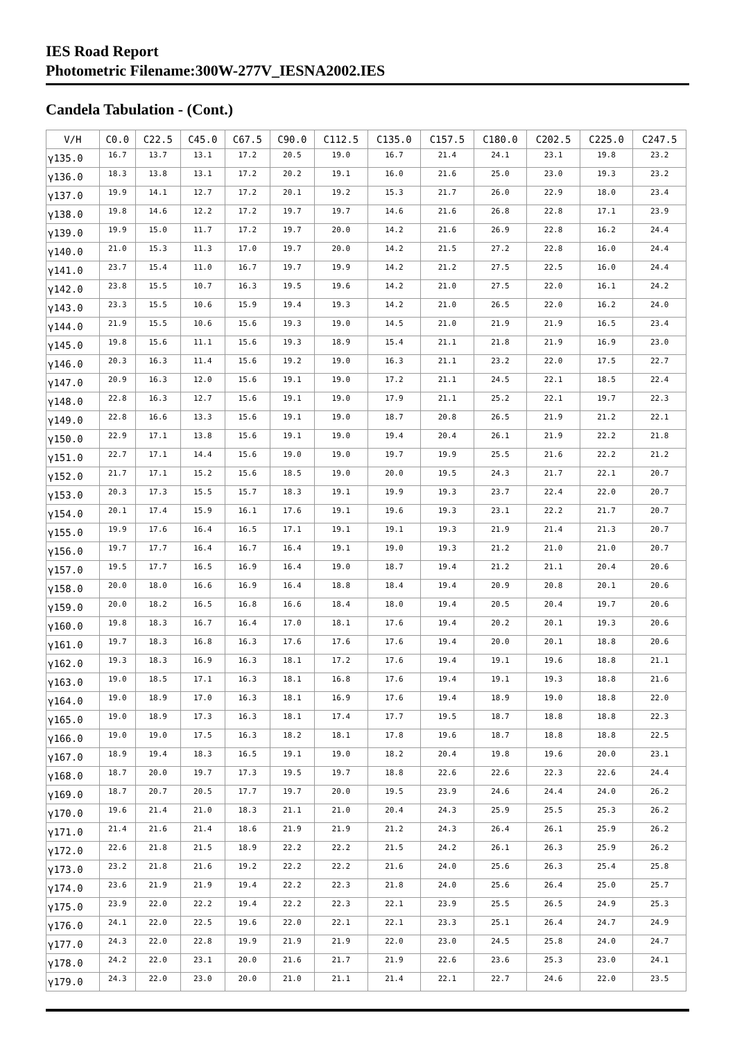IES Road Report
Photometric Filename:300W-277V_IESNA2002.IES
Candela Tabulation - (Cont.)
| V/H | C0.0 | C22.5 | C45.0 | C67.5 | C90.0 | C112.5 | C135.0 | C157.5 | C180.0 | C202.5 | C225.0 | C247.5 |
| --- | --- | --- | --- | --- | --- | --- | --- | --- | --- | --- | --- | --- |
| γ135.0 | 16.7 | 13.7 | 13.1 | 17.2 | 20.5 | 19.0 | 16.7 | 21.4 | 24.1 | 23.1 | 19.8 | 23.2 |
| γ136.0 | 18.3 | 13.8 | 13.1 | 17.2 | 20.2 | 19.1 | 16.0 | 21.6 | 25.0 | 23.0 | 19.3 | 23.2 |
| γ137.0 | 19.9 | 14.1 | 12.7 | 17.2 | 20.1 | 19.2 | 15.3 | 21.7 | 26.0 | 22.9 | 18.0 | 23.4 |
| γ138.0 | 19.8 | 14.6 | 12.2 | 17.2 | 19.7 | 19.7 | 14.6 | 21.6 | 26.8 | 22.8 | 17.1 | 23.9 |
| γ139.0 | 19.9 | 15.0 | 11.7 | 17.2 | 19.7 | 20.0 | 14.2 | 21.6 | 26.9 | 22.8 | 16.2 | 24.4 |
| γ140.0 | 21.0 | 15.3 | 11.3 | 17.0 | 19.7 | 20.0 | 14.2 | 21.5 | 27.2 | 22.8 | 16.0 | 24.4 |
| γ141.0 | 23.7 | 15.4 | 11.0 | 16.7 | 19.7 | 19.9 | 14.2 | 21.2 | 27.5 | 22.5 | 16.0 | 24.4 |
| γ142.0 | 23.8 | 15.5 | 10.7 | 16.3 | 19.5 | 19.6 | 14.2 | 21.0 | 27.5 | 22.0 | 16.1 | 24.2 |
| γ143.0 | 23.3 | 15.5 | 10.6 | 15.9 | 19.4 | 19.3 | 14.2 | 21.0 | 26.5 | 22.0 | 16.2 | 24.0 |
| γ144.0 | 21.9 | 15.5 | 10.6 | 15.6 | 19.3 | 19.0 | 14.5 | 21.0 | 21.9 | 21.9 | 16.5 | 23.4 |
| γ145.0 | 19.8 | 15.6 | 11.1 | 15.6 | 19.3 | 18.9 | 15.4 | 21.1 | 21.8 | 21.9 | 16.9 | 23.0 |
| γ146.0 | 20.3 | 16.3 | 11.4 | 15.6 | 19.2 | 19.0 | 16.3 | 21.1 | 23.2 | 22.0 | 17.5 | 22.7 |
| γ147.0 | 20.9 | 16.3 | 12.0 | 15.6 | 19.1 | 19.0 | 17.2 | 21.1 | 24.5 | 22.1 | 18.5 | 22.4 |
| γ148.0 | 22.8 | 16.3 | 12.7 | 15.6 | 19.1 | 19.0 | 17.9 | 21.1 | 25.2 | 22.1 | 19.7 | 22.3 |
| γ149.0 | 22.8 | 16.6 | 13.3 | 15.6 | 19.1 | 19.0 | 18.7 | 20.8 | 26.5 | 21.9 | 21.2 | 22.1 |
| γ150.0 | 22.9 | 17.1 | 13.8 | 15.6 | 19.1 | 19.0 | 19.4 | 20.4 | 26.1 | 21.9 | 22.2 | 21.8 |
| γ151.0 | 22.7 | 17.1 | 14.4 | 15.6 | 19.0 | 19.0 | 19.7 | 19.9 | 25.5 | 21.6 | 22.2 | 21.2 |
| γ152.0 | 21.7 | 17.1 | 15.2 | 15.6 | 18.5 | 19.0 | 20.0 | 19.5 | 24.3 | 21.7 | 22.1 | 20.7 |
| γ153.0 | 20.3 | 17.3 | 15.5 | 15.7 | 18.3 | 19.1 | 19.9 | 19.3 | 23.7 | 22.4 | 22.0 | 20.7 |
| γ154.0 | 20.1 | 17.4 | 15.9 | 16.1 | 17.6 | 19.1 | 19.6 | 19.3 | 23.1 | 22.2 | 21.7 | 20.7 |
| γ155.0 | 19.9 | 17.6 | 16.4 | 16.5 | 17.1 | 19.1 | 19.1 | 19.3 | 21.9 | 21.4 | 21.3 | 20.7 |
| γ156.0 | 19.7 | 17.7 | 16.4 | 16.7 | 16.4 | 19.1 | 19.0 | 19.3 | 21.2 | 21.0 | 21.0 | 20.7 |
| γ157.0 | 19.5 | 17.7 | 16.5 | 16.9 | 16.4 | 19.0 | 18.7 | 19.4 | 21.2 | 21.1 | 20.4 | 20.6 |
| γ158.0 | 20.0 | 18.0 | 16.6 | 16.9 | 16.4 | 18.8 | 18.4 | 19.4 | 20.9 | 20.8 | 20.1 | 20.6 |
| γ159.0 | 20.0 | 18.2 | 16.5 | 16.8 | 16.6 | 18.4 | 18.0 | 19.4 | 20.5 | 20.4 | 19.7 | 20.6 |
| γ160.0 | 19.8 | 18.3 | 16.7 | 16.4 | 17.0 | 18.1 | 17.6 | 19.4 | 20.2 | 20.1 | 19.3 | 20.6 |
| γ161.0 | 19.7 | 18.3 | 16.8 | 16.3 | 17.6 | 17.6 | 17.6 | 19.4 | 20.0 | 20.1 | 18.8 | 20.6 |
| γ162.0 | 19.3 | 18.3 | 16.9 | 16.3 | 18.1 | 17.2 | 17.6 | 19.4 | 19.1 | 19.6 | 18.8 | 21.1 |
| γ163.0 | 19.0 | 18.5 | 17.1 | 16.3 | 18.1 | 16.8 | 17.6 | 19.4 | 19.1 | 19.3 | 18.8 | 21.6 |
| γ164.0 | 19.0 | 18.9 | 17.0 | 16.3 | 18.1 | 16.9 | 17.6 | 19.4 | 18.9 | 19.0 | 18.8 | 22.0 |
| γ165.0 | 19.0 | 18.9 | 17.3 | 16.3 | 18.1 | 17.4 | 17.7 | 19.5 | 18.7 | 18.8 | 18.8 | 22.3 |
| γ166.0 | 19.0 | 19.0 | 17.5 | 16.3 | 18.2 | 18.1 | 17.8 | 19.6 | 18.7 | 18.8 | 18.8 | 22.5 |
| γ167.0 | 18.9 | 19.4 | 18.3 | 16.5 | 19.1 | 19.0 | 18.2 | 20.4 | 19.8 | 19.6 | 20.0 | 23.1 |
| γ168.0 | 18.7 | 20.0 | 19.7 | 17.3 | 19.5 | 19.7 | 18.8 | 22.6 | 22.6 | 22.3 | 22.6 | 24.4 |
| γ169.0 | 18.7 | 20.7 | 20.5 | 17.7 | 19.7 | 20.0 | 19.5 | 23.9 | 24.6 | 24.4 | 24.0 | 26.2 |
| γ170.0 | 19.6 | 21.4 | 21.0 | 18.3 | 21.1 | 21.0 | 20.4 | 24.3 | 25.9 | 25.5 | 25.3 | 26.2 |
| γ171.0 | 21.4 | 21.6 | 21.4 | 18.6 | 21.9 | 21.9 | 21.2 | 24.3 | 26.4 | 26.1 | 25.9 | 26.2 |
| γ172.0 | 22.6 | 21.8 | 21.5 | 18.9 | 22.2 | 22.2 | 21.5 | 24.2 | 26.1 | 26.3 | 25.9 | 26.2 |
| γ173.0 | 23.2 | 21.8 | 21.6 | 19.2 | 22.2 | 22.2 | 21.6 | 24.0 | 25.6 | 26.3 | 25.4 | 25.8 |
| γ174.0 | 23.6 | 21.9 | 21.9 | 19.4 | 22.2 | 22.3 | 21.8 | 24.0 | 25.6 | 26.4 | 25.0 | 25.7 |
| γ175.0 | 23.9 | 22.0 | 22.2 | 19.4 | 22.2 | 22.3 | 22.1 | 23.9 | 25.5 | 26.5 | 24.9 | 25.3 |
| γ176.0 | 24.1 | 22.0 | 22.5 | 19.6 | 22.0 | 22.1 | 22.1 | 23.3 | 25.1 | 26.4 | 24.7 | 24.9 |
| γ177.0 | 24.3 | 22.0 | 22.8 | 19.9 | 21.9 | 21.9 | 22.0 | 23.0 | 24.5 | 25.8 | 24.0 | 24.7 |
| γ178.0 | 24.2 | 22.0 | 23.1 | 20.0 | 21.6 | 21.7 | 21.9 | 22.6 | 23.6 | 25.3 | 23.0 | 24.1 |
| γ179.0 | 24.3 | 22.0 | 23.0 | 20.0 | 21.0 | 21.1 | 21.4 | 22.1 | 22.7 | 24.6 | 22.0 | 23.5 |